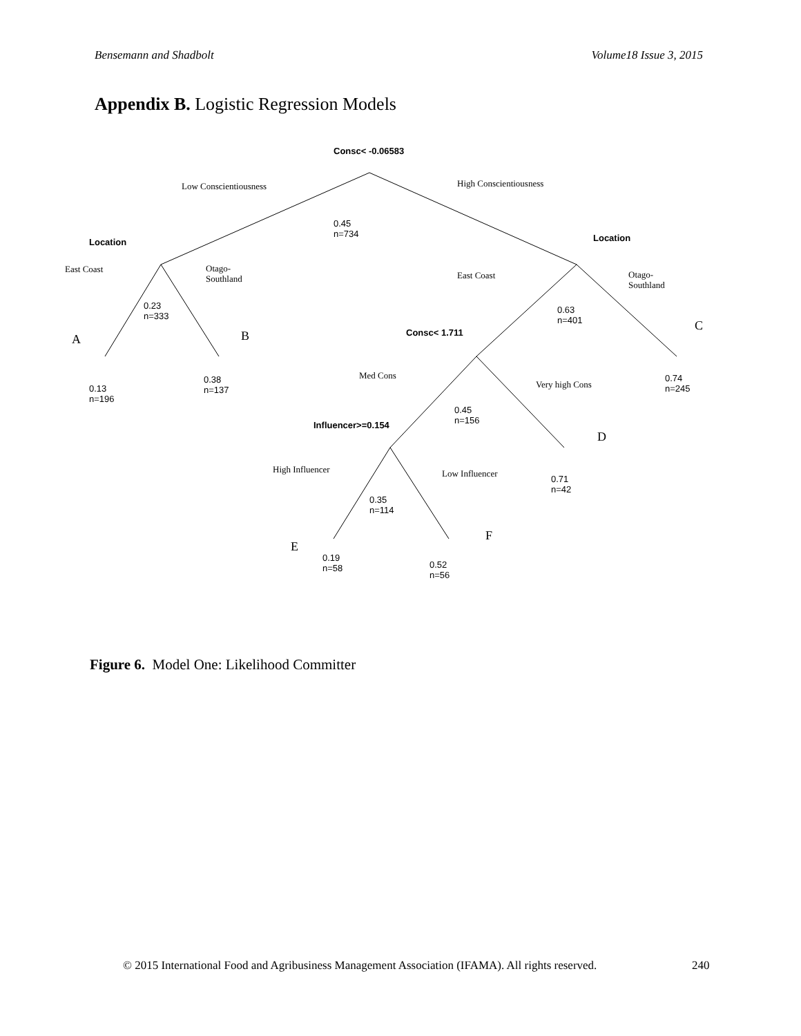Bensemann and Shadbolt Volume18 Issue 3, 2015
Appendix B. Logistic Regression Models
Consc< -0.06583
Low Conscientiousness High Conscientiousness
0.45
n=734
Location Location
East Coast
Otago-
Southland
East Coast
Otago-
Southland
0.23
n=333
0.63
n=401
A B
C
Consc< 1.711
Med Cons
Very high Cons
0.38
n=137
0.13
n=196
0.74
n=245
0.45
n=156
Influencer>=0.154
D
High Influencer Low Influencer
0.71
n=42
0.35
n=114
F
E
0.19
n=58
0.52
n=56
Figure 6. Model One: Likelihood Committer
© 2015 International Food and Agribusiness Management Association (IFAMA). All rights reserved.
240